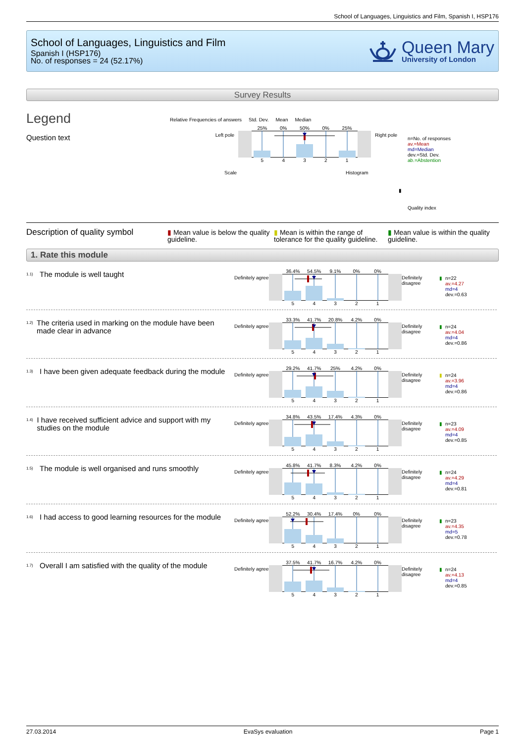School of Languages, Linguistics and Film, Spanish I, HSP176
School of Languages, Linguistics and Film
Spanish I (HSP176)
No. of responses = 24 (52.17%)
Queen Mary
University of London
Survey Results
Legend
Question text
Relative Frequencies of answers Std. Dev. Mean Median
Left pole
25% 0% 50% 0% 25%
54321
Right pole
Scale Histogram
n=No. of responses
av.=Mean
md=Median
dev.=Std. Dev.
ab.=Abstention
▮
Quality index
Description of quality symbol
▮ Mean value is below the quality guideline.
▮ Mean is within the range of tolerance for the quality guideline.
▮ Mean value is within the quality guideline.
1. Rate this module
<sup>1.1)</sup> The module is well taught
Definitely agree
36.4% 54.5% 9.1% 0% 0%
54321
Definitely disagree
▮ n=22
av.=4.27
md=4
dev.=0.63
<sup>1.2)</sup> The criteria used in marking on the module have been made clear in advance
Definitely agree
33.3% 41.7% 20.8% 4.2% 0%
54321
Definitely disagree
▮ n=24
av.=4.04
md=4
dev.=0.86
<sup>1.3)</sup> I have been given adequate feedback during the module
Definitely agree
29.2% 41.7% 25% 4.2% 0%
54321
Definitely disagree
▮ n=24
av.=3.96
md=4
dev.=0.86
<sup>1.4)</sup> I have received sufficient advice and support with my studies on the module
Definitely agree
34.8% 43.5% 17.4% 4.3% 0%
54321
Definitely disagree
▮ n=23
av.=4.09
md=4
dev.=0.85
<sup>1.5)</sup> The module is well organised and runs smoothly
Definitely agree
45.8% 41.7% 8.3% 4.2% 0%
54321
Definitely disagree
▮ n=24
av.=4.29
md=4
dev.=0.81
<sup>1.6)</sup> I had access to good learning resources for the module
Definitely agree
52.2% 30.4% 17.4% 0% 0%
54321
Definitely disagree
▮ n=23
av.=4.35
md=5
dev.=0.78
<sup>1.7)</sup> Overall I am satisfied with the quality of the module
Definitely agree
37.5% 41.7% 16.7% 4.2% 0%
54321
Definitely disagree
▮ n=24
av.=4.13
md=4
dev.=0.85
27.03.2014 EvaSys evaluation Page 1